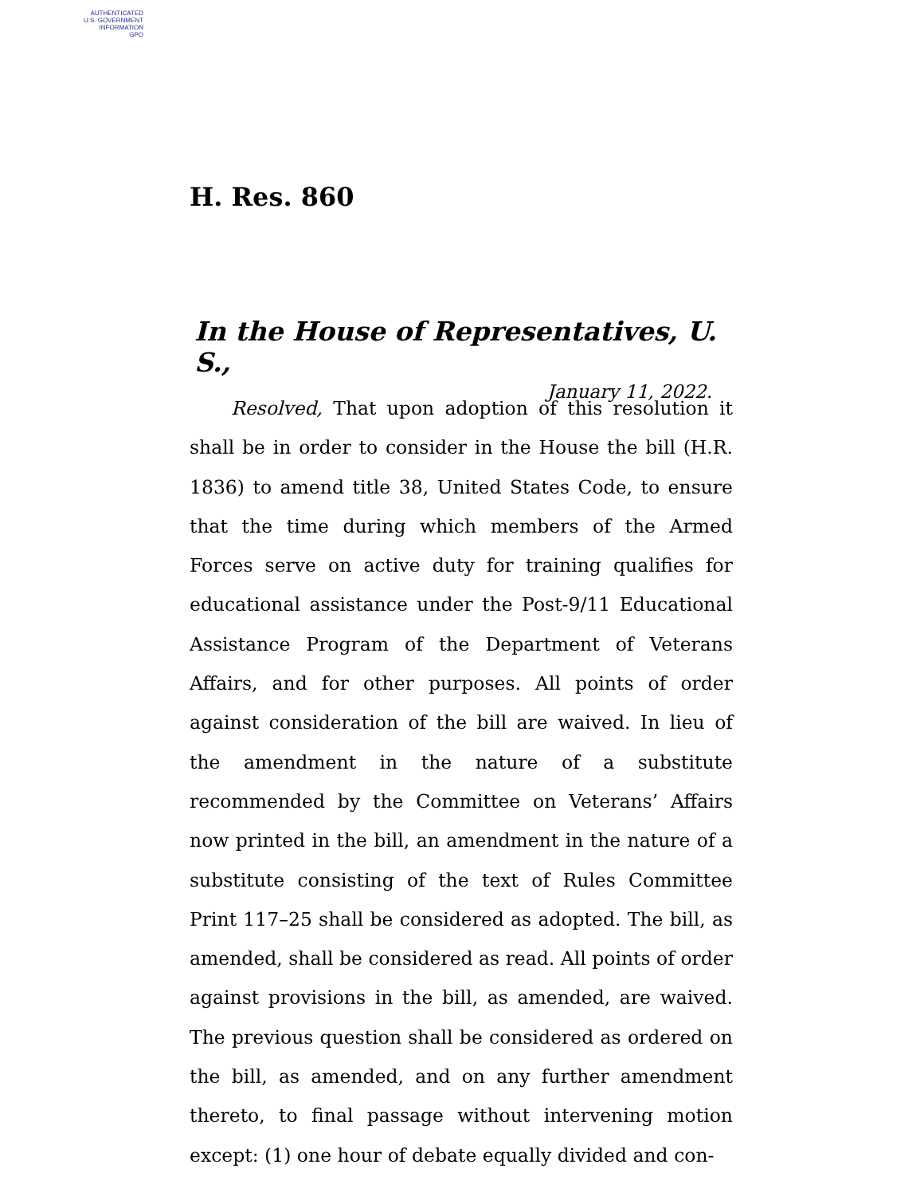AUTHENTICATED
U.S. GOVERNMENT
INFORMATION
GPO
H. Res. 860
In the House of Representatives, U. S.,
January 11, 2022.
Resolved, That upon adoption of this resolution it shall be in order to consider in the House the bill (H.R. 1836) to amend title 38, United States Code, to ensure that the time during which members of the Armed Forces serve on active duty for training qualifies for educational assistance under the Post-9/11 Educational Assistance Program of the Depart­ment of Veterans Affairs, and for other purposes. All points of order against consideration of the bill are waived. In lieu of the amendment in the nature of a substitute recommended by the Committee on Veterans’ Affairs now printed in the bill, an amendment in the nature of a substitute consisting of the text of Rules Committee Print 117–25 shall be consid­ered as adopted. The bill, as amended, shall be considered as read. All points of order against provisions in the bill, as amended, are waived. The previous question shall be consid­ered as ordered on the bill, as amended, and on any further amendment thereto, to final passage without intervening mo­tion except: (1) one hour of debate equally divided and con-